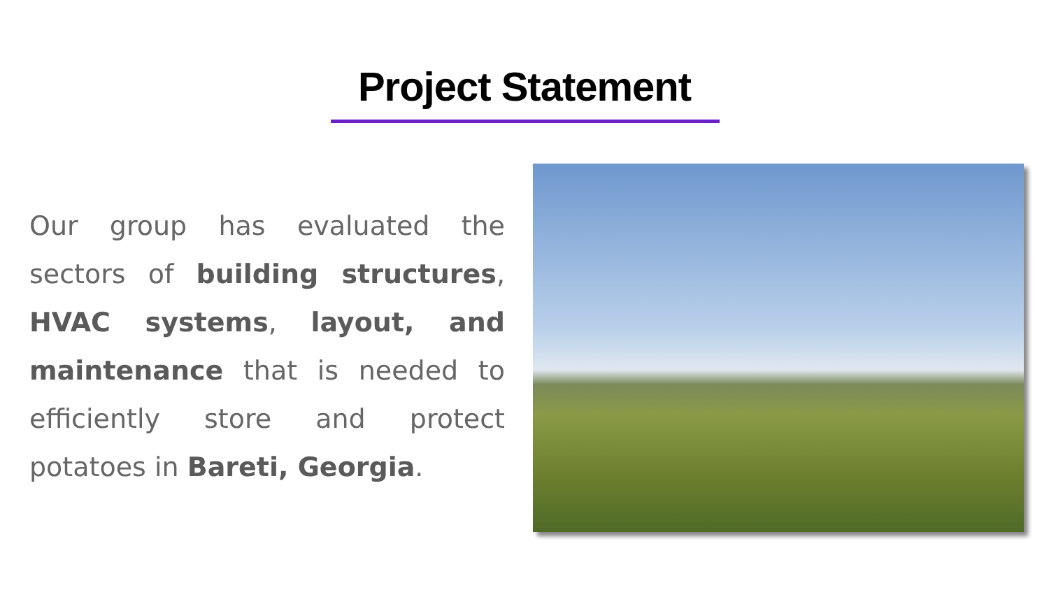Project Statement
Our group has evaluated the sectors of building structures, HVAC systems, layout, and maintenance that is needed to efficiently store and protect potatoes in Bareti, Georgia.